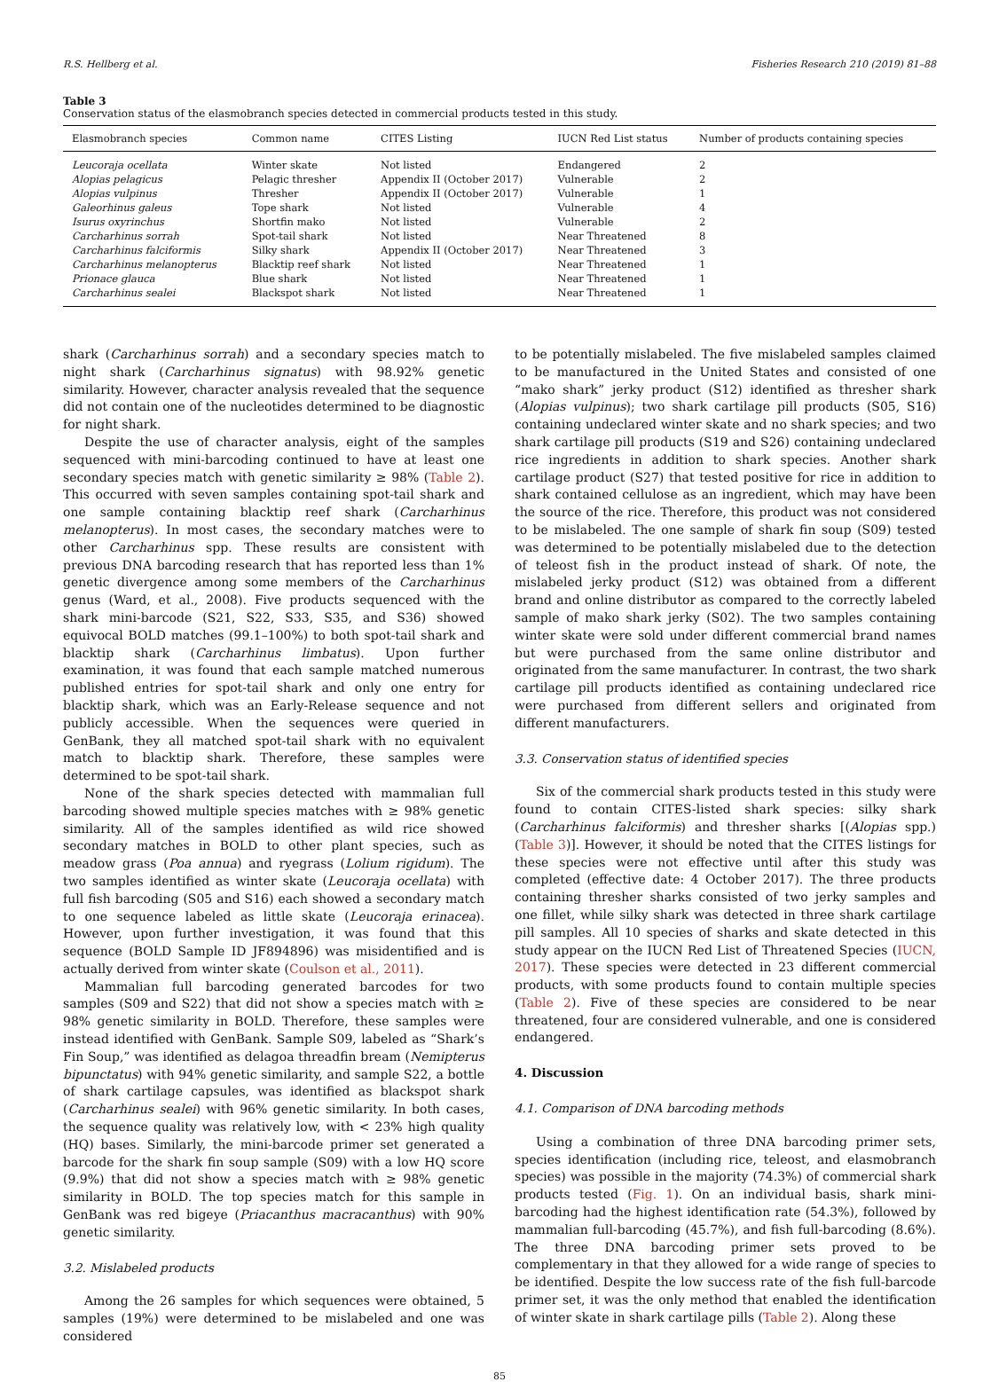R.S. Hellberg et al. Fisheries Research 210 (2019) 81–88
Table 3
Conservation status of the elasmobranch species detected in commercial products tested in this study.
| Elasmobranch species | Common name | CITES Listing | IUCN Red List status | Number of products containing species |
| --- | --- | --- | --- | --- |
| Leucoraja ocellata | Winter skate | Not listed | Endangered | 2 |
| Alopias pelagicus | Pelagic thresher | Appendix II (October 2017) | Vulnerable | 2 |
| Alopias vulpinus | Thresher | Appendix II (October 2017) | Vulnerable | 1 |
| Galeorhinus galeus | Tope shark | Not listed | Vulnerable | 4 |
| Isurus oxyrinchus | Shortfin mako | Not listed | Vulnerable | 2 |
| Carcharhinus sorrah | Spot-tail shark | Not listed | Near Threatened | 8 |
| Carcharhinus falciformis | Silky shark | Appendix II (October 2017) | Near Threatened | 3 |
| Carcharhinus melanopterus | Blacktip reef shark | Not listed | Near Threatened | 1 |
| Prionace glauca | Blue shark | Not listed | Near Threatened | 1 |
| Carcharhinus sealei | Blackspot shark | Not listed | Near Threatened | 1 |
shark (Carcharhinus sorrah) and a secondary species match to night shark (Carcharhinus signatus) with 98.92% genetic similarity. However, character analysis revealed that the sequence did not contain one of the nucleotides determined to be diagnostic for night shark.
Despite the use of character analysis, eight of the samples sequenced with mini-barcoding continued to have at least one secondary species match with genetic similarity ≥ 98% (Table 2). This occurred with seven samples containing spot-tail shark and one sample containing blacktip reef shark (Carcharhinus melanopterus). In most cases, the secondary matches were to other Carcharhinus spp. These results are consistent with previous DNA barcoding research that has reported less than 1% genetic divergence among some members of the Carcharhinus genus (Ward, et al., 2008). Five products sequenced with the shark mini-barcode (S21, S22, S33, S35, and S36) showed equivocal BOLD matches (99.1–100%) to both spot-tail shark and blacktip shark (Carcharhinus limbatus). Upon further examination, it was found that each sample matched numerous published entries for spot-tail shark and only one entry for blacktip shark, which was an Early-Release sequence and not publicly accessible. When the sequences were queried in GenBank, they all matched spot-tail shark with no equivalent match to blacktip shark. Therefore, these samples were determined to be spot-tail shark.
None of the shark species detected with mammalian full barcoding showed multiple species matches with ≥ 98% genetic similarity. All of the samples identified as wild rice showed secondary matches in BOLD to other plant species, such as meadow grass (Poa annua) and ryegrass (Lolium rigidum). The two samples identified as winter skate (Leucoraja ocellata) with full fish barcoding (S05 and S16) each showed a secondary match to one sequence labeled as little skate (Leucoraja erinacea). However, upon further investigation, it was found that this sequence (BOLD Sample ID JF894896) was misidentified and is actually derived from winter skate (Coulson et al., 2011).
Mammalian full barcoding generated barcodes for two samples (S09 and S22) that did not show a species match with ≥ 98% genetic similarity in BOLD. Therefore, these samples were instead identified with GenBank. Sample S09, labeled as “Shark’s Fin Soup,” was identified as delagoa threadfin bream (Nemipterus bipunctatus) with 94% genetic similarity, and sample S22, a bottle of shark cartilage capsules, was identified as blackspot shark (Carcharhinus sealei) with 96% genetic similarity. In both cases, the sequence quality was relatively low, with < 23% high quality (HQ) bases. Similarly, the mini-barcode primer set generated a barcode for the shark fin soup sample (S09) with a low HQ score (9.9%) that did not show a species match with ≥ 98% genetic similarity in BOLD. The top species match for this sample in GenBank was red bigeye (Priacanthus macracanthus) with 90% genetic similarity.
3.2. Mislabeled products
Among the 26 samples for which sequences were obtained, 5 samples (19%) were determined to be mislabeled and one was considered
to be potentially mislabeled. The five mislabeled samples claimed to be manufactured in the United States and consisted of one “mako shark” jerky product (S12) identified as thresher shark (Alopias vulpinus); two shark cartilage pill products (S05, S16) containing undeclared winter skate and no shark species; and two shark cartilage pill products (S19 and S26) containing undeclared rice ingredients in addition to shark species. Another shark cartilage product (S27) that tested positive for rice in addition to shark contained cellulose as an ingredient, which may have been the source of the rice. Therefore, this product was not considered to be mislabeled. The one sample of shark fin soup (S09) tested was determined to be potentially mislabeled due to the detection of teleost fish in the product instead of shark. Of note, the mislabeled jerky product (S12) was obtained from a different brand and online distributor as compared to the correctly labeled sample of mako shark jerky (S02). The two samples containing winter skate were sold under different commercial brand names but were purchased from the same online distributor and originated from the same manufacturer. In contrast, the two shark cartilage pill products identified as containing undeclared rice were purchased from different sellers and originated from different manufacturers.
3.3. Conservation status of identified species
Six of the commercial shark products tested in this study were found to contain CITES-listed shark species: silky shark (Carcharhinus falciformis) and thresher sharks [(Alopias spp.) (Table 3)]. However, it should be noted that the CITES listings for these species were not effective until after this study was completed (effective date: 4 October 2017). The three products containing thresher sharks consisted of two jerky samples and one fillet, while silky shark was detected in three shark cartilage pill samples. All 10 species of sharks and skate detected in this study appear on the IUCN Red List of Threatened Species (IUCN, 2017). These species were detected in 23 different commercial products, with some products found to contain multiple species (Table 2). Five of these species are considered to be near threatened, four are considered vulnerable, and one is considered endangered.
4. Discussion
4.1. Comparison of DNA barcoding methods
Using a combination of three DNA barcoding primer sets, species identification (including rice, teleost, and elasmobranch species) was possible in the majority (74.3%) of commercial shark products tested (Fig. 1). On an individual basis, shark mini-barcoding had the highest identification rate (54.3%), followed by mammalian full-barcoding (45.7%), and fish full-barcoding (8.6%). The three DNA barcoding primer sets proved to be complementary in that they allowed for a wide range of species to be identified. Despite the low success rate of the fish full-barcode primer set, it was the only method that enabled the identification of winter skate in shark cartilage pills (Table 2). Along these
85